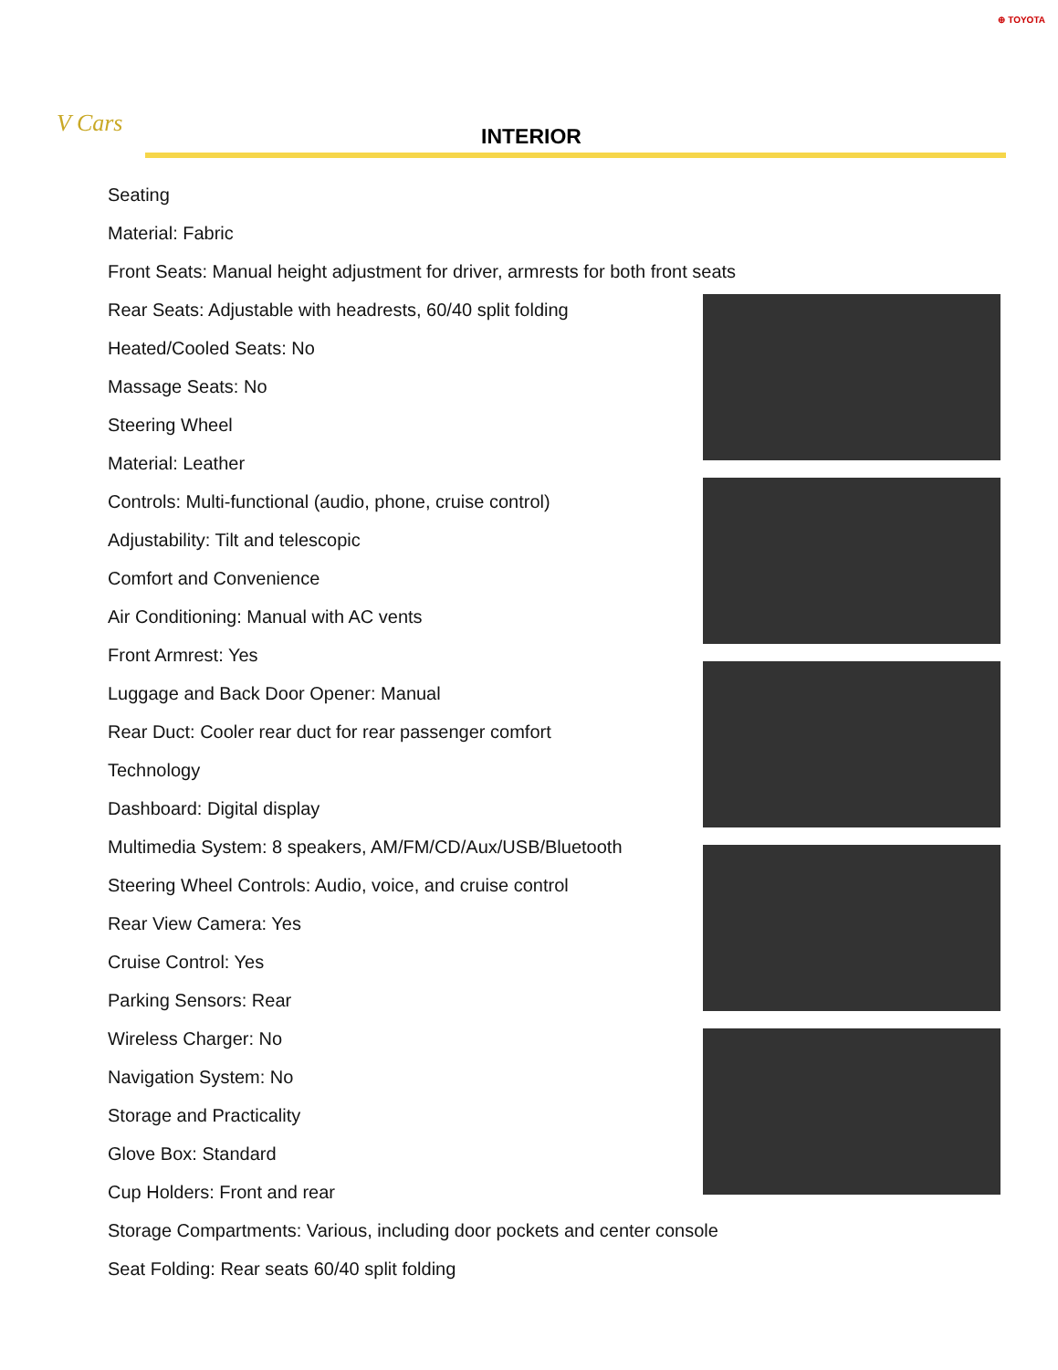⊕ TOYOTA
V Cars
INTERIOR
Seating
Material: Fabric
Front Seats: Manual height adjustment for driver, armrests for both front seats
Rear Seats: Adjustable with headrests, 60/40 split folding
Heated/Cooled Seats: No
Massage Seats: No
Steering Wheel
Material: Leather
Controls: Multi-functional (audio, phone, cruise control)
Adjustability: Tilt and telescopic
Comfort and Convenience
Air Conditioning: Manual with AC vents
Front Armrest: Yes
Luggage and Back Door Opener: Manual
Rear Duct: Cooler rear duct for rear passenger comfort
Technology
Dashboard: Digital display
Multimedia System: 8 speakers, AM/FM/CD/Aux/USB/Bluetooth
Steering Wheel Controls: Audio, voice, and cruise control
Rear View Camera: Yes
Cruise Control: Yes
Parking Sensors: Rear
Wireless Charger: No
Navigation System: No
Storage and Practicality
Glove Box: Standard
Cup Holders: Front and rear
Storage Compartments: Various, including door pockets and center console
Seat Folding: Rear seats 60/40 split folding